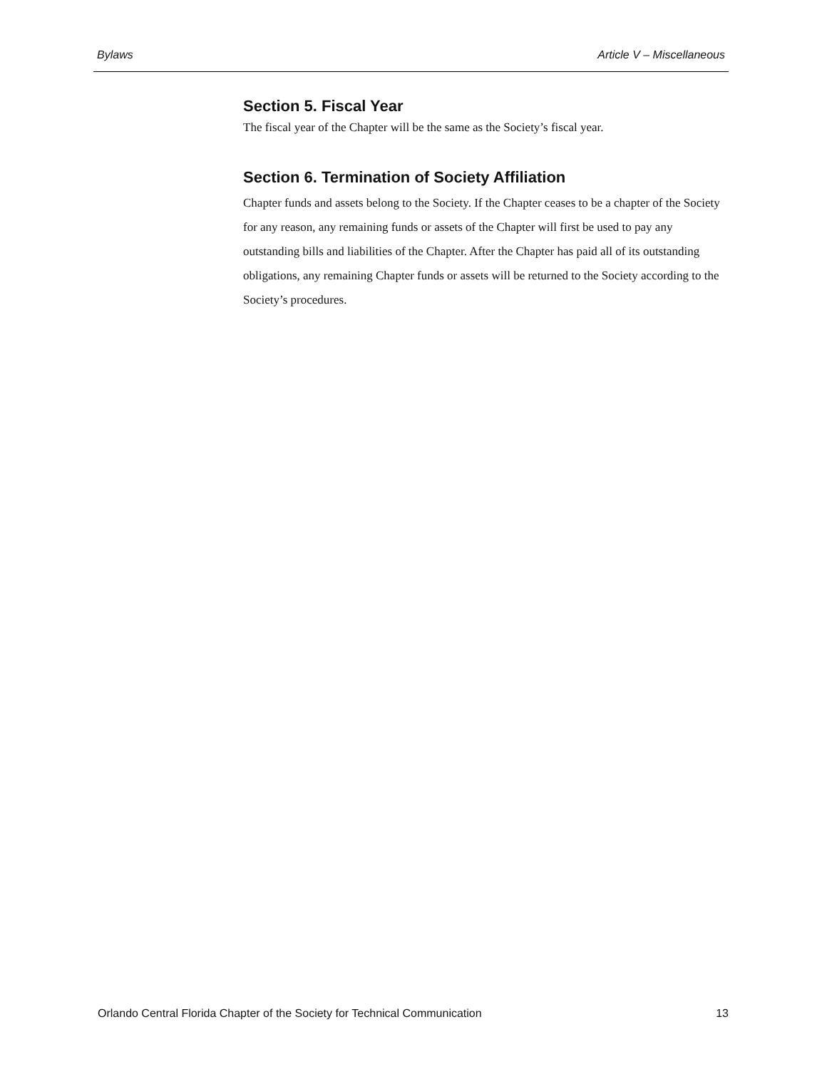Bylaws Article V – Miscellaneous
Section 5. Fiscal Year
The fiscal year of the Chapter will be the same as the Society’s fiscal year.
Section 6. Termination of Society Affiliation
Chapter funds and assets belong to the Society. If the Chapter ceases to be a chapter of the Society for any reason, any remaining funds or assets of the Chapter will first be used to pay any outstanding bills and liabilities of the Chapter. After the Chapter has paid all of its outstanding obligations, any remaining Chapter funds or assets will be returned to the Society according to the Society’s procedures.
Orlando Central Florida Chapter of the Society for Technical Communication 13